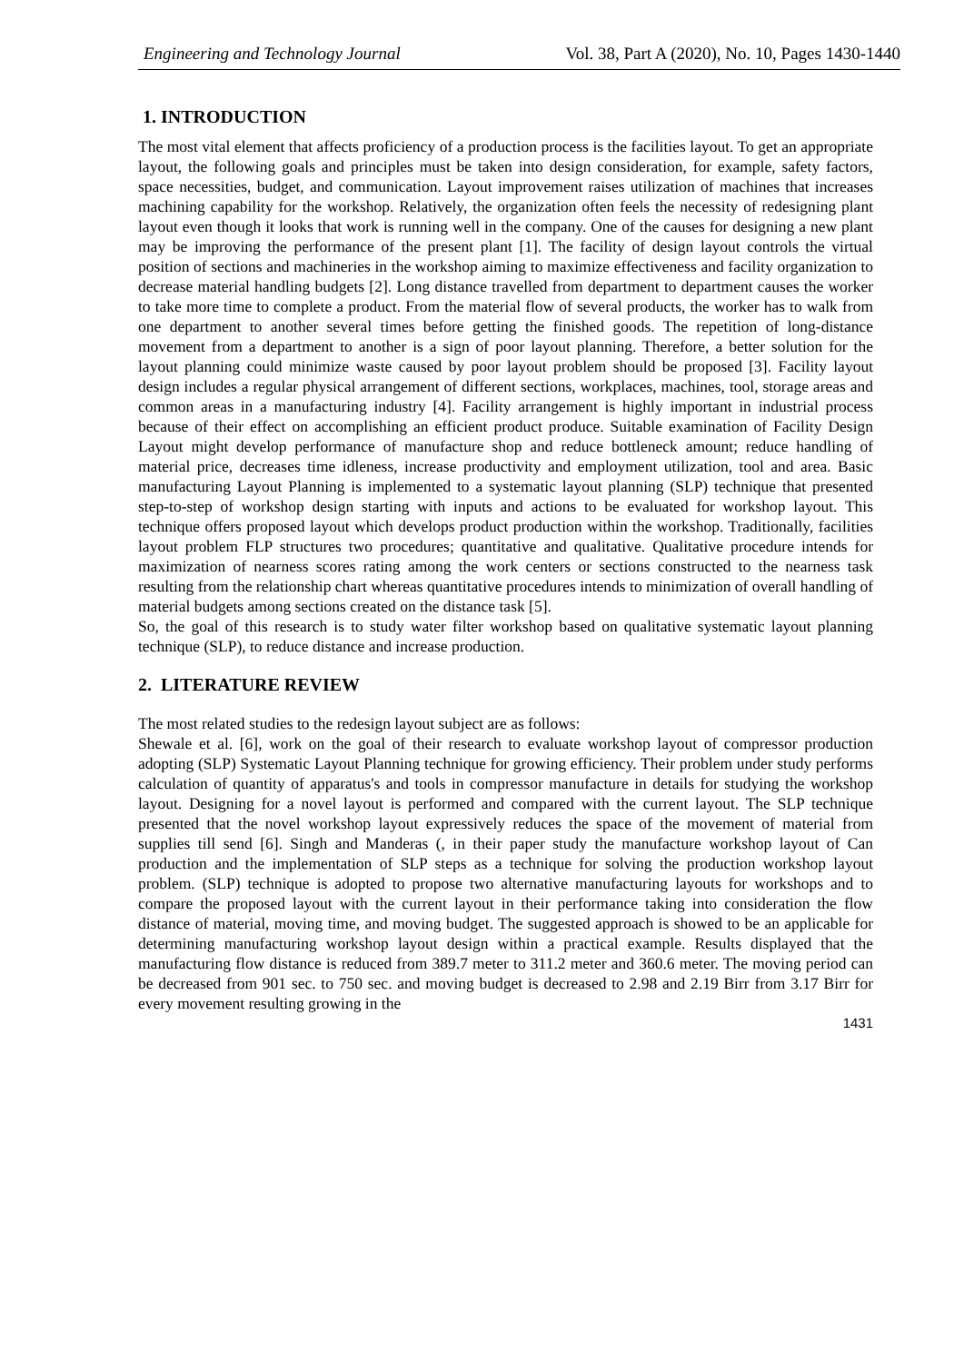Engineering and Technology Journal Vol. 38, Part A (2020), No. 10, Pages 1430-1440
1. INTRODUCTION
The most vital element that affects proficiency of a production process is the facilities layout. To get an appropriate layout, the following goals and principles must be taken into design consideration, for example, safety factors, space necessities, budget, and communication. Layout improvement raises utilization of machines that increases machining capability for the workshop. Relatively, the organization often feels the necessity of redesigning plant layout even though it looks that work is running well in the company. One of the causes for designing a new plant may be improving the performance of the present plant [1]. The facility of design layout controls the virtual position of sections and machineries in the workshop aiming to maximize effectiveness and facility organization to decrease material handling budgets [2]. Long distance travelled from department to department causes the worker to take more time to complete a product. From the material flow of several products, the worker has to walk from one department to another several times before getting the finished goods. The repetition of long-distance movement from a department to another is a sign of poor layout planning. Therefore, a better solution for the layout planning could minimize waste caused by poor layout problem should be proposed [3]. Facility layout design includes a regular physical arrangement of different sections, workplaces, machines, tool, storage areas and common areas in a manufacturing industry [4]. Facility arrangement is highly important in industrial process because of their effect on accomplishing an efficient product produce. Suitable examination of Facility Design Layout might develop performance of manufacture shop and reduce bottleneck amount; reduce handling of material price, decreases time idleness, increase productivity and employment utilization, tool and area. Basic manufacturing Layout Planning is implemented to a systematic layout planning (SLP) technique that presented step-to-step of workshop design starting with inputs and actions to be evaluated for workshop layout. This technique offers proposed layout which develops product production within the workshop. Traditionally, facilities layout problem FLP structures two procedures; quantitative and qualitative. Qualitative procedure intends for maximization of nearness scores rating among the work centers or sections constructed to the nearness task resulting from the relationship chart whereas quantitative procedures intends to minimization of overall handling of material budgets among sections created on the distance task [5].
So, the goal of this research is to study water filter workshop based on qualitative systematic layout planning technique (SLP), to reduce distance and increase production.
2. LITERATURE REVIEW
The most related studies to the redesign layout subject are as follows:
Shewale et al. [6], work on the goal of their research to evaluate workshop layout of compressor production adopting (SLP) Systematic Layout Planning technique for growing efficiency. Their problem under study performs calculation of quantity of apparatus's and tools in compressor manufacture in details for studying the workshop layout. Designing for a novel layout is performed and compared with the current layout. The SLP technique presented that the novel workshop layout expressively reduces the space of the movement of material from supplies till send [6]. Singh and Manderas (, in their paper study the manufacture workshop layout of Can production and the implementation of SLP steps as a technique for solving the production workshop layout problem. (SLP) technique is adopted to propose two alternative manufacturing layouts for workshops and to compare the proposed layout with the current layout in their performance taking into consideration the flow distance of material, moving time, and moving budget. The suggested approach is showed to be an applicable for determining manufacturing workshop layout design within a practical example. Results displayed that the manufacturing flow distance is reduced from 389.7 meter to 311.2 meter and 360.6 meter. The moving period can be decreased from 901 sec. to 750 sec. and moving budget is decreased to 2.98 and 2.19 Birr from 3.17 Birr for every movement resulting growing in the
1431